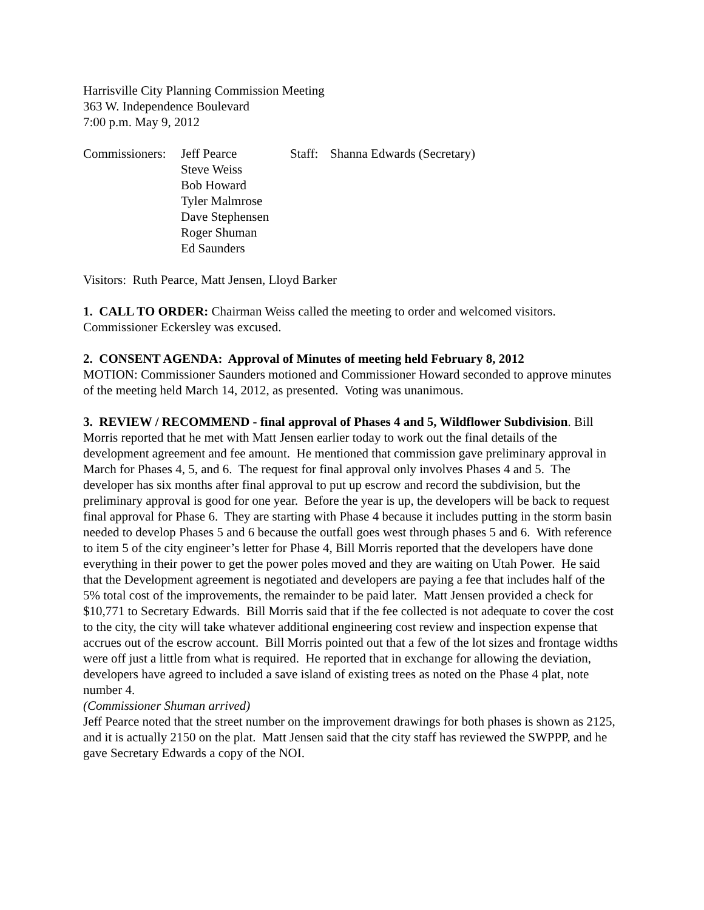Harrisville City Planning Commission Meeting
363 W. Independence Boulevard
7:00 p.m. May 9, 2012
Commissioners:
Jeff Pearce
Steve Weiss
Bob Howard
Tyler Malmrose
Dave Stephensen
Roger Shuman
Ed Saunders
Staff:
Shanna Edwards (Secretary)
Visitors: Ruth Pearce, Matt Jensen, Lloyd Barker
1. CALL TO ORDER: Chairman Weiss called the meeting to order and welcomed visitors. Commissioner Eckersley was excused.
2. CONSENT AGENDA: Approval of Minutes of meeting held February 8, 2012
MOTION: Commissioner Saunders motioned and Commissioner Howard seconded to approve minutes of the meeting held March 14, 2012, as presented. Voting was unanimous.
3. REVIEW / RECOMMEND - final approval of Phases 4 and 5, Wildflower Subdivision. Bill Morris reported that he met with Matt Jensen earlier today to work out the final details of the development agreement and fee amount. He mentioned that commission gave preliminary approval in March for Phases 4, 5, and 6. The request for final approval only involves Phases 4 and 5. The developer has six months after final approval to put up escrow and record the subdivision, but the preliminary approval is good for one year. Before the year is up, the developers will be back to request final approval for Phase 6. They are starting with Phase 4 because it includes putting in the storm basin needed to develop Phases 5 and 6 because the outfall goes west through phases 5 and 6. With reference to item 5 of the city engineer’s letter for Phase 4, Bill Morris reported that the developers have done everything in their power to get the power poles moved and they are waiting on Utah Power. He said that the Development agreement is negotiated and developers are paying a fee that includes half of the 5% total cost of the improvements, the remainder to be paid later. Matt Jensen provided a check for $10,771 to Secretary Edwards. Bill Morris said that if the fee collected is not adequate to cover the cost to the city, the city will take whatever additional engineering cost review and inspection expense that accrues out of the escrow account. Bill Morris pointed out that a few of the lot sizes and frontage widths were off just a little from what is required. He reported that in exchange for allowing the deviation, developers have agreed to included a save island of existing trees as noted on the Phase 4 plat, note number 4.
(Commissioner Shuman arrived)
Jeff Pearce noted that the street number on the improvement drawings for both phases is shown as 2125, and it is actually 2150 on the plat. Matt Jensen said that the city staff has reviewed the SWPPP, and he gave Secretary Edwards a copy of the NOI.